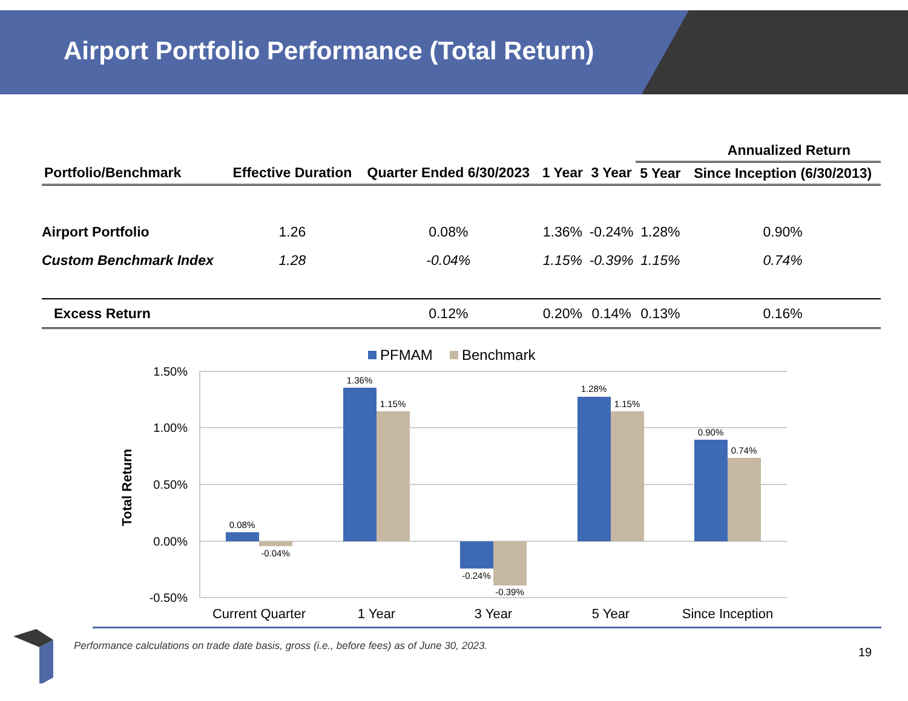Airport Portfolio Performance (Total Return)
| | | | | | Annualized Return | |
| --- | --- | --- | --- | --- | --- | --- |
| Portfolio/Benchmark | Effective Duration | Quarter Ended 6/30/2023 | 1 Year | 3 Year | 5 Year | Since Inception (6/30/2013) |
| Airport Portfolio | 1.26 | 0.08% | 1.36% | -0.24% | 1.28% | 0.90% |
| Custom Benchmark Index | 1.28 | -0.04% | 1.15% | -0.39% | 1.15% | 0.74% |
| Excess Return | | 0.12% | 0.20% | 0.14% | 0.13% | 0.16% |
PFMAM
Benchmark
1.50%
1.00%
0.50%
0.00%
-0.50%
Total Return
0.08%
-0.04%
1.36%
1.15%
-0.24%
-0.39%
1.28%
1.15%
0.90%
0.74%
Current Quarter
1 Year
3 Year
5 Year
Since Inception
Performance calculations on trade date basis, gross (i.e., before fees) as of June 30, 2023.
19